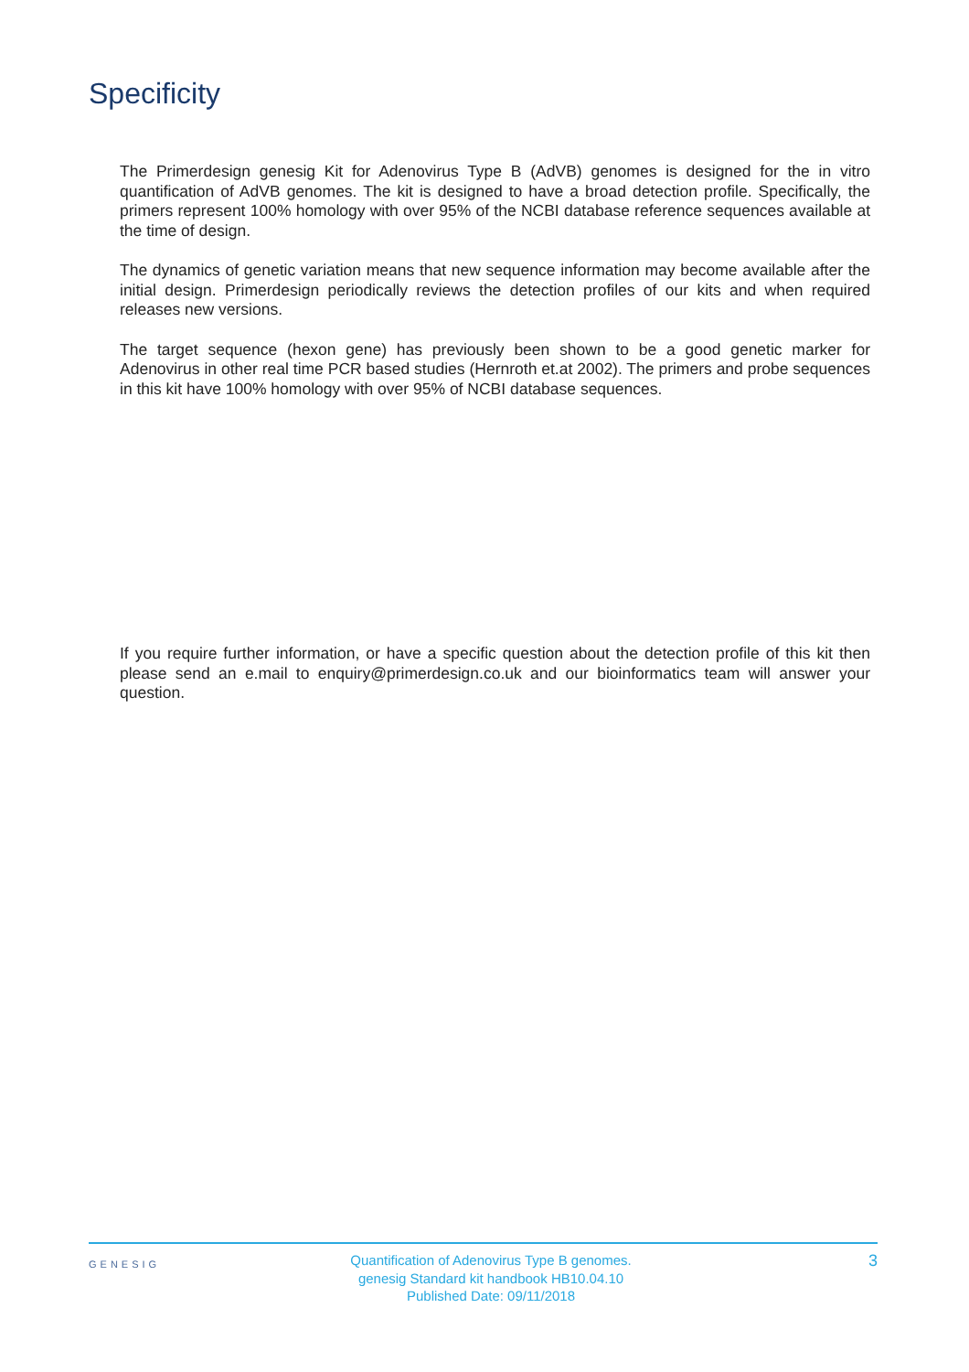Specificity
The Primerdesign genesig Kit for Adenovirus Type B (AdVB) genomes is designed for the in vitro quantification of AdVB genomes. The kit is designed to have a broad detection profile. Specifically, the primers represent 100% homology with over 95% of the NCBI database reference sequences available at the time of design.
The dynamics of genetic variation means that new sequence information may become available after the initial design. Primerdesign periodically reviews the detection profiles of our kits and when required releases new versions.
The target sequence (hexon gene) has previously been shown to be a good genetic marker for Adenovirus in other real time PCR based studies (Hernroth et.at 2002). The primers and probe sequences in this kit have 100% homology with over 95% of NCBI database sequences.
If you require further information, or have a specific question about the detection profile of this kit then please send an e.mail to enquiry@primerdesign.co.uk and our bioinformatics team will answer your question.
GENESIG
Quantification of Adenovirus Type B genomes.
genesig Standard kit handbook HB10.04.10
Published Date: 09/11/2018
3